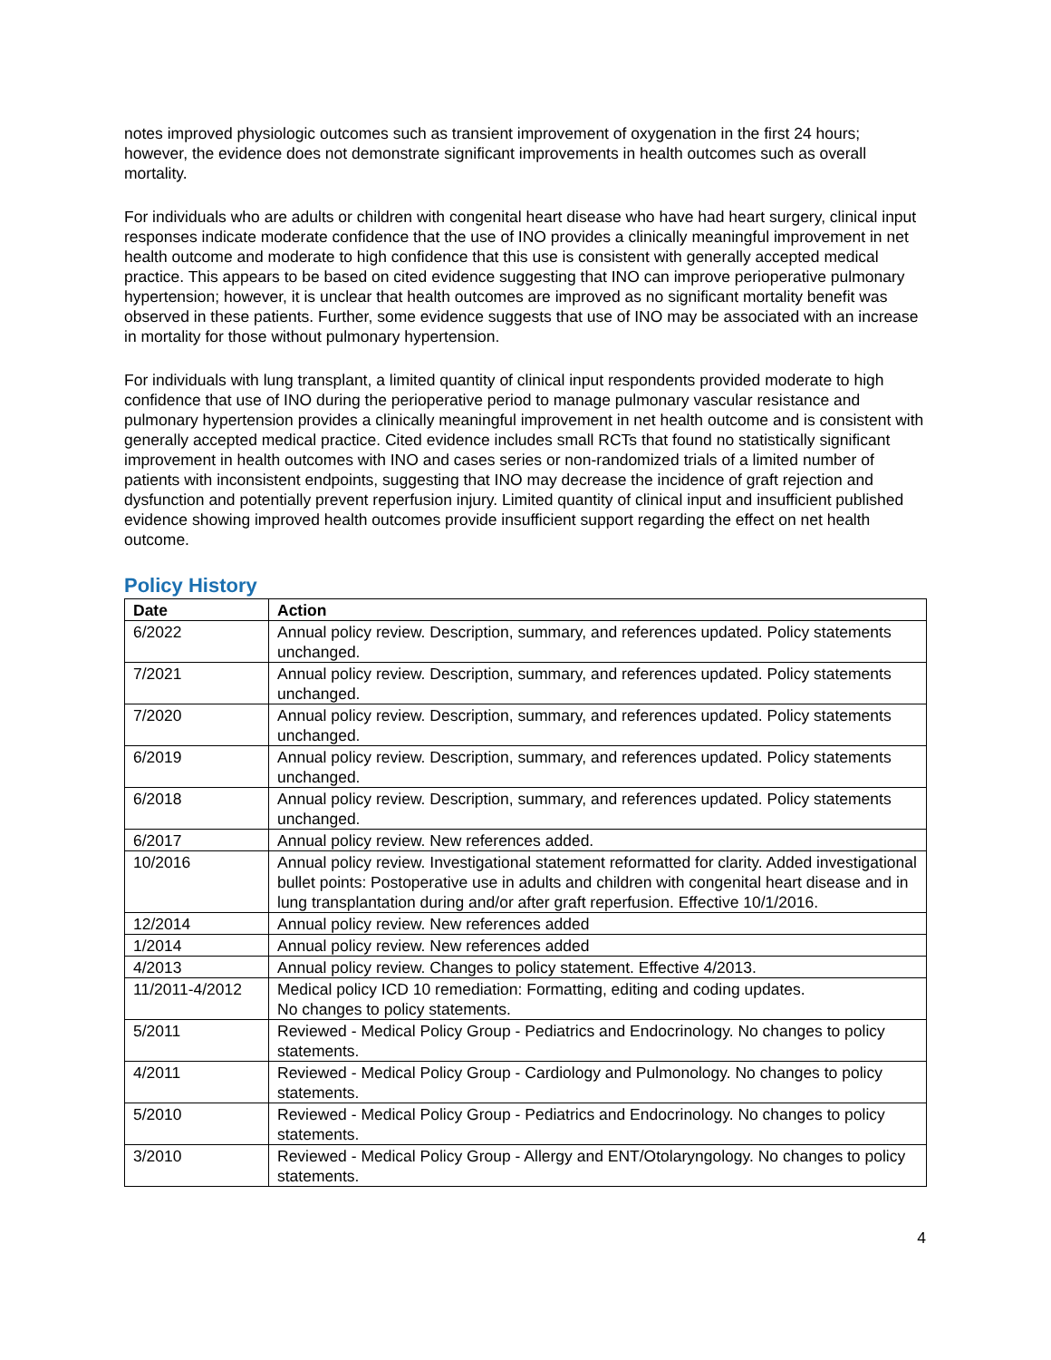notes improved physiologic outcomes such as transient improvement of oxygenation in the first 24 hours; however, the evidence does not demonstrate significant improvements in health outcomes such as overall mortality.
For individuals who are adults or children with congenital heart disease who have had heart surgery, clinical input responses indicate moderate confidence that the use of INO provides a clinically meaningful improvement in net health outcome and moderate to high confidence that this use is consistent with generally accepted medical practice. This appears to be based on cited evidence suggesting that INO can improve perioperative pulmonary hypertension; however, it is unclear that health outcomes are improved as no significant mortality benefit was observed in these patients. Further, some evidence suggests that use of INO may be associated with an increase in mortality for those without pulmonary hypertension.
For individuals with lung transplant, a limited quantity of clinical input respondents provided moderate to high confidence that use of INO during the perioperative period to manage pulmonary vascular resistance and pulmonary hypertension provides a clinically meaningful improvement in net health outcome and is consistent with generally accepted medical practice. Cited evidence includes small RCTs that found no statistically significant improvement in health outcomes with INO and cases series or non-randomized trials of a limited number of patients with inconsistent endpoints, suggesting that INO may decrease the incidence of graft rejection and dysfunction and potentially prevent reperfusion injury. Limited quantity of clinical input and insufficient published evidence showing improved health outcomes provide insufficient support regarding the effect on net health outcome.
Policy History
| Date | Action |
| --- | --- |
| 6/2022 | Annual policy review. Description, summary, and references updated. Policy statements unchanged. |
| 7/2021 | Annual policy review. Description, summary, and references updated. Policy statements unchanged. |
| 7/2020 | Annual policy review. Description, summary, and references updated. Policy statements unchanged. |
| 6/2019 | Annual policy review. Description, summary, and references updated. Policy statements unchanged. |
| 6/2018 | Annual policy review. Description, summary, and references updated. Policy statements unchanged. |
| 6/2017 | Annual policy review. New references added. |
| 10/2016 | Annual policy review. Investigational statement reformatted for clarity. Added investigational bullet points: Postoperative use in adults and children with congenital heart disease and in lung transplantation during and/or after graft reperfusion. Effective 10/1/2016. |
| 12/2014 | Annual policy review. New references added |
| 1/2014 | Annual policy review. New references added |
| 4/2013 | Annual policy review. Changes to policy statement. Effective 4/2013. |
| 11/2011-4/2012 | Medical policy ICD 10 remediation: Formatting, editing and coding updates. No changes to policy statements. |
| 5/2011 | Reviewed - Medical Policy Group - Pediatrics and Endocrinology. No changes to policy statements. |
| 4/2011 | Reviewed - Medical Policy Group - Cardiology and Pulmonology. No changes to policy statements. |
| 5/2010 | Reviewed - Medical Policy Group - Pediatrics and Endocrinology. No changes to policy statements. |
| 3/2010 | Reviewed - Medical Policy Group - Allergy and ENT/Otolaryngology. No changes to policy statements. |
4